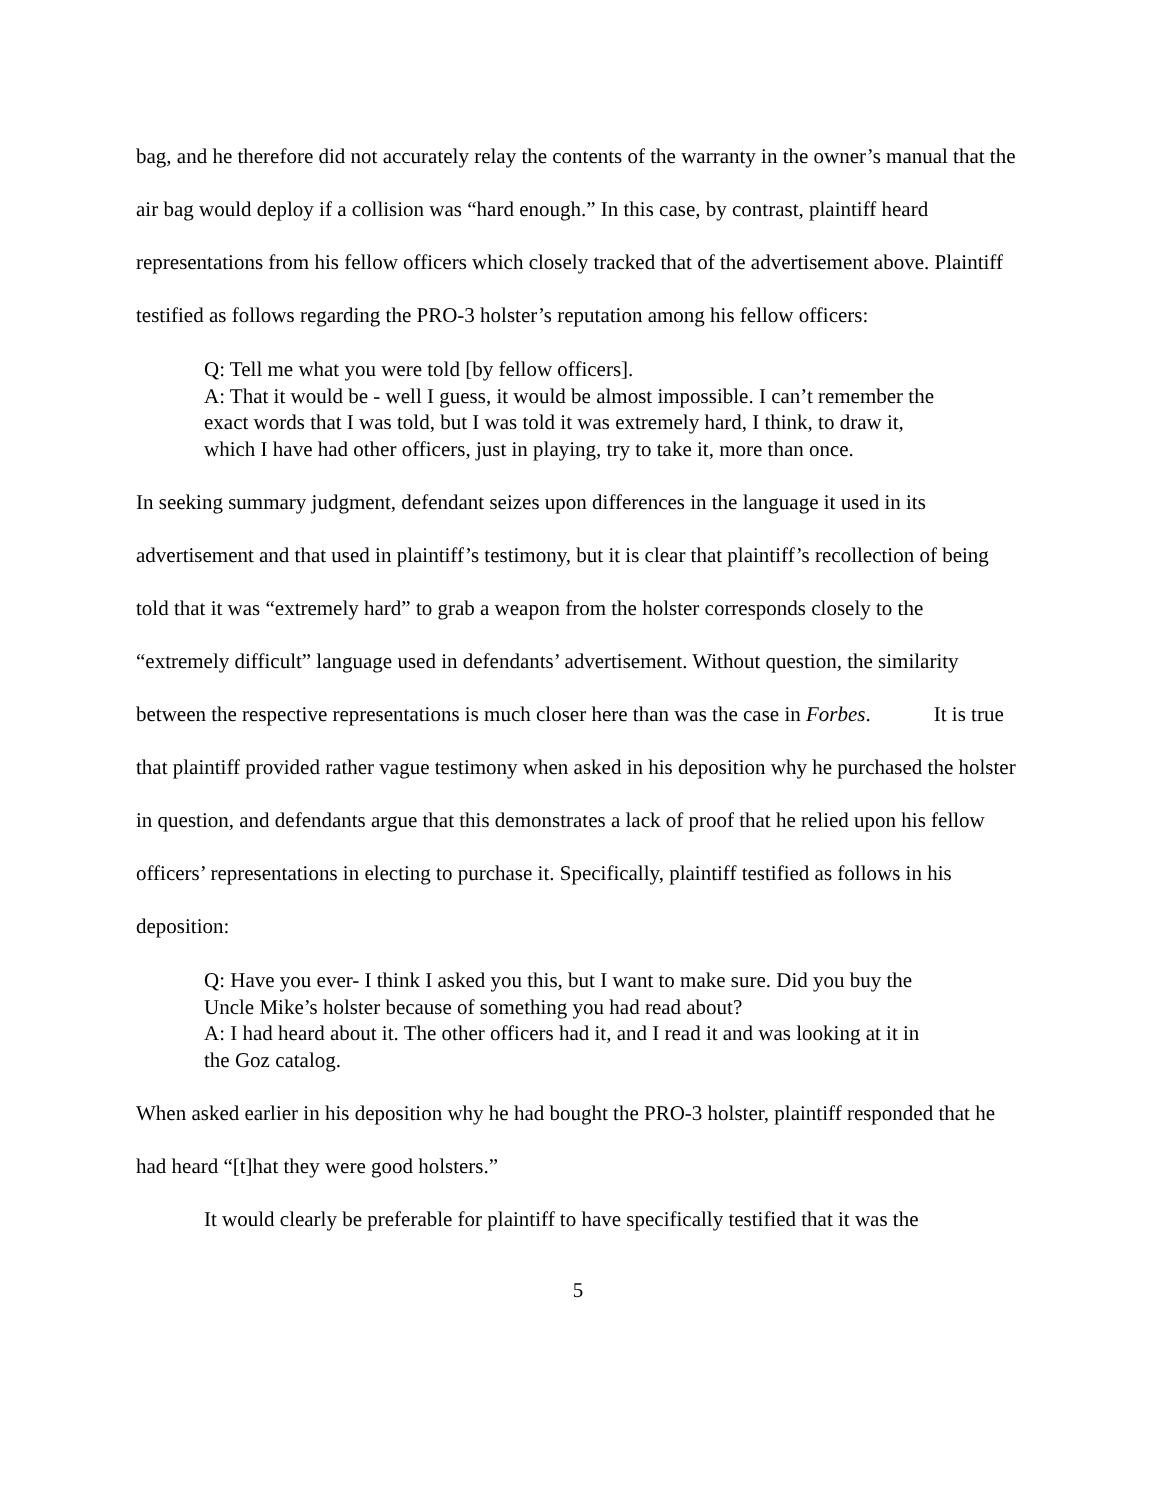bag, and he therefore did not accurately relay the contents of the warranty in the owner’s manual that the air bag would deploy if a collision was “hard enough.” In this case, by contrast, plaintiff heard representations from his fellow officers which closely tracked that of the advertisement above. Plaintiff testified as follows regarding the PRO-3 holster’s reputation among his fellow officers:
Q: Tell me what you were told [by fellow officers].
A: That it would be - well I guess, it would be almost impossible. I can’t remember the exact words that I was told, but I was told it was extremely hard, I think, to draw it, which I have had other officers, just in playing, try to take it, more than once.
In seeking summary judgment, defendant seizes upon differences in the language it used in its advertisement and that used in plaintiff’s testimony, but it is clear that plaintiff’s recollection of being told that it was “extremely hard” to grab a weapon from the holster corresponds closely to the “extremely difficult” language used in defendants’ advertisement. Without question, the similarity between the respective representations is much closer here than was the case in Forbes. It is true that plaintiff provided rather vague testimony when asked in his deposition why he purchased the holster in question, and defendants argue that this demonstrates a lack of proof that he relied upon his fellow officers’ representations in electing to purchase it. Specifically, plaintiff testified as follows in his deposition:
Q: Have you ever- I think I asked you this, but I want to make sure. Did you buy the Uncle Mike’s holster because of something you had read about?
A: I had heard about it. The other officers had it, and I read it and was looking at it in the Goz catalog.
When asked earlier in his deposition why he had bought the PRO-3 holster, plaintiff responded that he had heard “[t]hat they were good holsters.”
It would clearly be preferable for plaintiff to have specifically testified that it was the
5